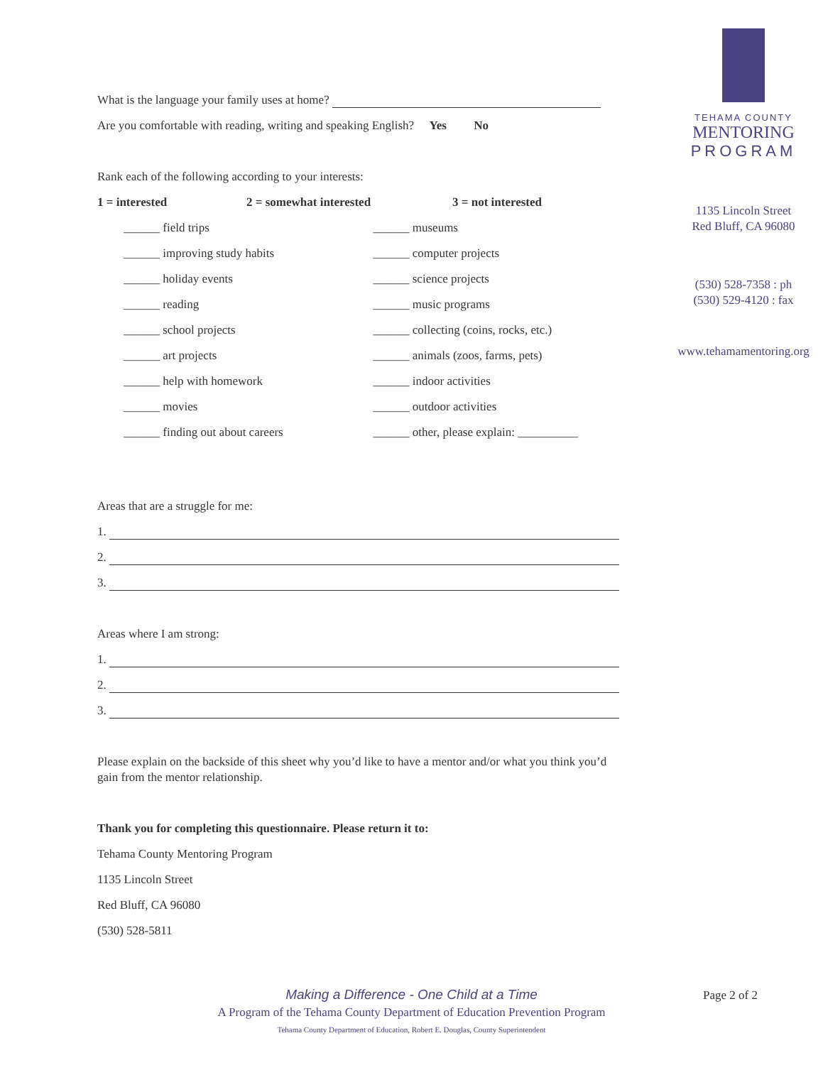What is the language your family uses at home?
Are you comfortable with reading, writing and speaking English? Yes No
Rank each of the following according to your interests:
1 = interested 2 = somewhat interested 3 = not interested
______ field trips
______ improving study habits
______ holiday events
______ reading
______ school projects
______ art projects
______ help with homework
______ movies
______ finding out about careers
______ museums
______ computer projects
______ science projects
______ music programs
______ collecting (coins, rocks, etc.)
______ animals (zoos, farms, pets)
______ indoor activities
______ outdoor activities
______ other, please explain: __________
Areas that are a struggle for me:
1.
2.
3.
Areas where I am strong:
1.
2.
3.
Please explain on the backside of this sheet why you’d like to have a mentor and/or what you think you’d gain from the mentor relationship.
Thank you for completing this questionnaire. Please return it to:
Tehama County Mentoring Program
1135 Lincoln Street
Red Bluff, CA 96080
(530) 528-5811
TEHAMA COUNTY
MENTORING
PROGRAM
1135 Lincoln Street
Red Bluff, CA 96080
(530) 528-7358 : ph
(530) 529-4120 : fax
www.tehamamentoring.org
Making a Difference - One Child at a Time
A Program of the Tehama County Department of Education Prevention Program
Tehama County Department of Education, Robert E. Douglas, County Superintendent
Page 2 of 2